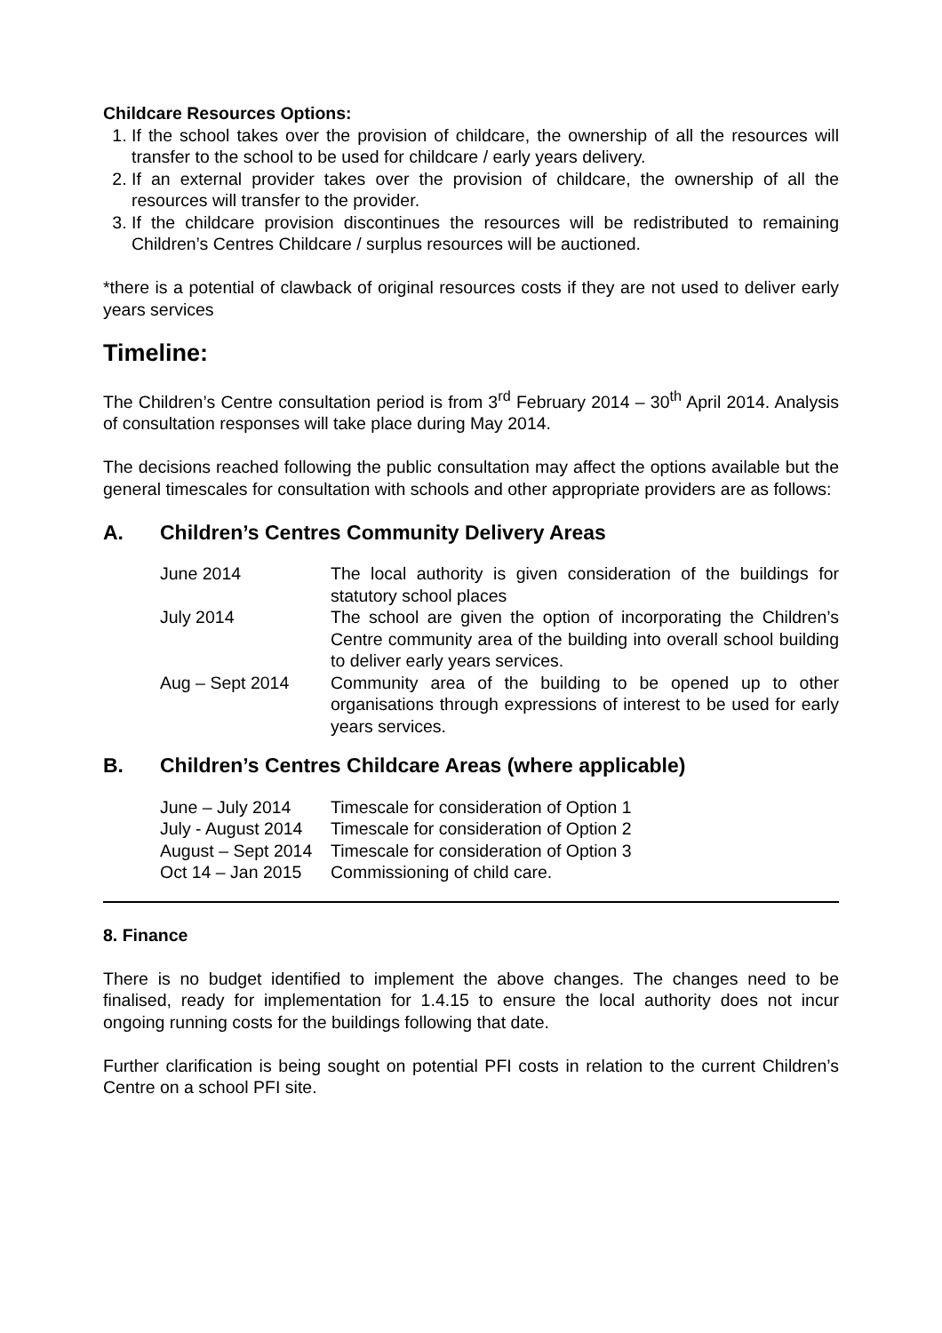Childcare Resources Options:
1. If the school takes over the provision of childcare, the ownership of all the resources will transfer to the school to be used for childcare / early years delivery.
2. If an external provider takes over the provision of childcare, the ownership of all the resources will transfer to the provider.
3. If the childcare provision discontinues the resources will be redistributed to remaining Children’s Centres Childcare / surplus resources will be auctioned.
*there is a potential of clawback of original resources costs if they are not used to deliver early years services
Timeline:
The Children’s Centre consultation period is from 3<sup>rd</sup> February 2014 – 30<sup>th</sup> April 2014. Analysis of consultation responses will take place during May 2014.
The decisions reached following the public consultation may affect the options available but the general timescales for consultation with schools and other appropriate providers are as follows:
A. Children’s Centres Community Delivery Areas
| June 2014 | The local authority is given consideration of the buildings for statutory school places |
| July 2014 | The school are given the option of incorporating the Children’s Centre community area of the building into overall school building to deliver early years services. |
| Aug – Sept 2014 | Community area of the building to be opened up to other organisations through expressions of interest to be used for early years services. |
B. Children’s Centres Childcare Areas (where applicable)
| June – July 2014 | Timescale for consideration of Option 1 |
| July - August 2014 | Timescale for consideration of Option 2 |
| August – Sept 2014 | Timescale for consideration of Option 3 |
| Oct 14 – Jan 2015 | Commissioning of child care. |
8. Finance
There is no budget identified to implement the above changes. The changes need to be finalised, ready for implementation for 1.4.15 to ensure the local authority does not incur ongoing running costs for the buildings following that date.
Further clarification is being sought on potential PFI costs in relation to the current Children’s Centre on a school PFI site.